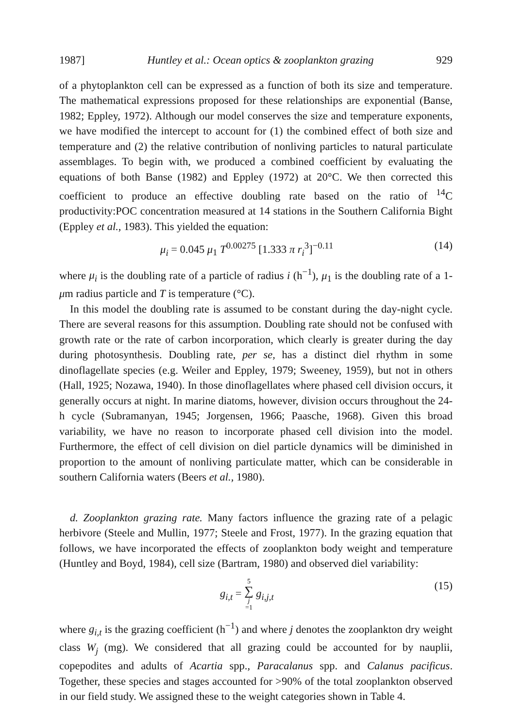1987] Huntley et al.: Ocean optics & zooplankton grazing 929
of a phytoplankton cell can be expressed as a function of both its size and temperature. The mathematical expressions proposed for these relationships are exponential (Banse, 1982; Eppley, 1972). Although our model conserves the size and temperature exponents, we have modified the intercept to account for (1) the combined effect of both size and temperature and (2) the relative contribution of nonliving particles to natural particulate assemblages. To begin with, we produced a combined coefficient by evaluating the equations of both Banse (1982) and Eppley (1972) at 20°C. We then corrected this coefficient to produce an effective doubling rate based on the ratio of <sup>14</sup>C productivity:POC concentration measured at 14 stations in the Southern California Bight (Eppley et al., 1983). This yielded the equation:
μ<sub>i</sub> = 0.045 μ<sub>1</sub> T<sup>0.00275</sup> [1.333 π r<sub>i</sub><sup>3</sup>]<sup>−0.11</sup> (14)
where μ<sub>i</sub> is the doubling rate of a particle of radius i (h<sup>−1</sup>), μ<sub>1</sub> is the doubling rate of a 1-μm radius particle and T is temperature (°C).
In this model the doubling rate is assumed to be constant during the day-night cycle. There are several reasons for this assumption. Doubling rate should not be confused with growth rate or the rate of carbon incorporation, which clearly is greater during the day during photosynthesis. Doubling rate, per se, has a distinct diel rhythm in some dinoflagellate species (e.g. Weiler and Eppley, 1979; Sweeney, 1959), but not in others (Hall, 1925; Nozawa, 1940). In those dinoflagellates where phased cell division occurs, it generally occurs at night. In marine diatoms, however, division occurs throughout the 24-h cycle (Subramanyan, 1945; Jorgensen, 1966; Paasche, 1968). Given this broad variability, we have no reason to incorporate phased cell division into the model. Furthermore, the effect of cell division on diel particle dynamics will be diminished in proportion to the amount of nonliving particulate matter, which can be considerable in southern California waters (Beers et al., 1980).
d. Zooplankton grazing rate. Many factors influence the grazing rate of a pelagic herbivore (Steele and Mullin, 1977; Steele and Frost, 1977). In the grazing equation that follows, we have incorporated the effects of zooplankton body weight and temperature (Huntley and Boyd, 1984), cell size (Bartram, 1980) and observed diel variability:
g<sub>i,t</sub> = 5 ∑ j =1 g<sub>i,j,t</sub> (15)
where g<sub>i,t</sub> is the grazing coefficient (h<sup>−1</sup>) and where j denotes the zooplankton dry weight class W<sub>j</sub> (mg). We considered that all grazing could be accounted for by nauplii, copepodites and adults of Acartia spp., Paracalanus spp. and Calanus pacificus. Together, these species and stages accounted for >90% of the total zooplankton observed in our field study. We assigned these to the weight categories shown in Table 4.